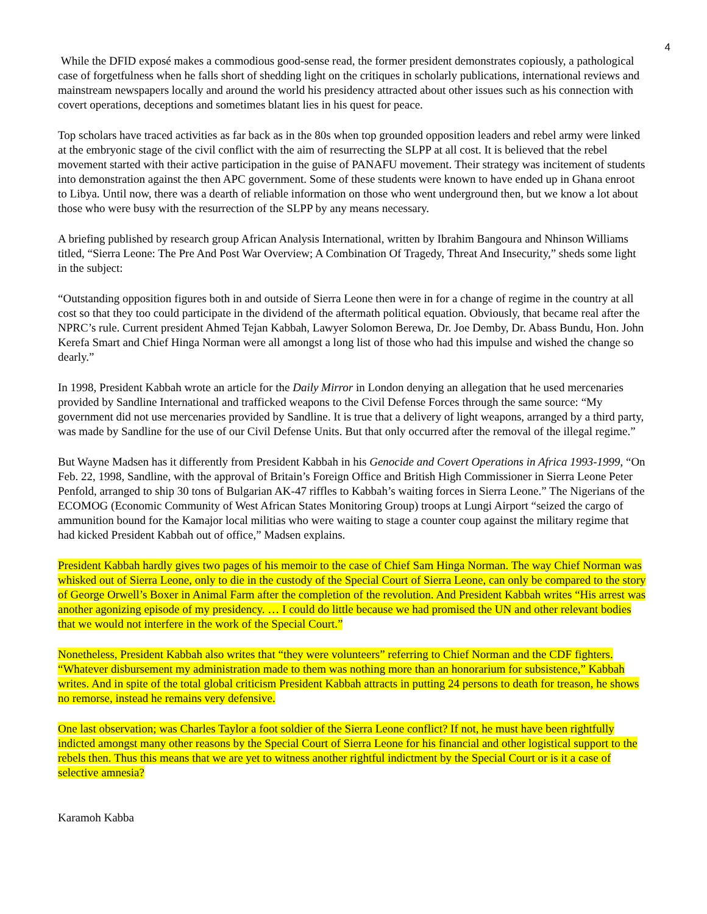4
While the DFID exposé makes a commodious good-sense read, the former president demonstrates copiously, a pathological case of forgetfulness when he falls short of shedding light on the critiques in scholarly publications, international reviews and mainstream newspapers locally and around the world his presidency attracted about other issues such as his connection with covert operations, deceptions and sometimes blatant lies in his quest for peace.
Top scholars have traced activities as far back as in the 80s when top grounded opposition leaders and rebel army were linked at the embryonic stage of the civil conflict with the aim of resurrecting the SLPP at all cost. It is believed that the rebel movement started with their active participation in the guise of PANAFU movement. Their strategy was incitement of students into demonstration against the then APC government. Some of these students were known to have ended up in Ghana enroot to Libya. Until now, there was a dearth of reliable information on those who went underground then, but we know a lot about those who were busy with the resurrection of the SLPP by any means necessary.
A briefing published by research group African Analysis International, written by Ibrahim Bangoura and Nhinson Williams titled, “Sierra Leone: The Pre And Post War Overview; A Combination Of Tragedy, Threat And Insecurity,” sheds some light in the subject:
“Outstanding opposition figures both in and outside of Sierra Leone then were in for a change of regime in the country at all cost so that they too could participate in the dividend of the aftermath political equation. Obviously, that became real after the NPRC’s rule. Current president Ahmed Tejan Kabbah, Lawyer Solomon Berewa, Dr. Joe Demby, Dr. Abass Bundu, Hon. John Kerefa Smart and Chief Hinga Norman were all amongst a long list of those who had this impulse and wished the change so dearly.”
In 1998, President Kabbah wrote an article for the Daily Mirror in London denying an allegation that he used mercenaries provided by Sandline International and trafficked weapons to the Civil Defense Forces through the same source: “My government did not use mercenaries provided by Sandline. It is true that a delivery of light weapons, arranged by a third party, was made by Sandline for the use of our Civil Defense Units. But that only occurred after the removal of the illegal regime.”
But Wayne Madsen has it differently from President Kabbah in his Genocide and Covert Operations in Africa 1993-1999, “On Feb. 22, 1998, Sandline, with the approval of Britain’s Foreign Office and British High Commissioner in Sierra Leone Peter Penfold, arranged to ship 30 tons of Bulgarian AK-47 riffles to Kabbah’s waiting forces in Sierra Leone.” The Nigerians of the ECOMOG (Economic Community of West African States Monitoring Group) troops at Lungi Airport “seized the cargo of ammunition bound for the Kamajor local militias who were waiting to stage a counter coup against the military regime that had kicked President Kabbah out of office,” Madsen explains.
President Kabbah hardly gives two pages of his memoir to the case of Chief Sam Hinga Norman. The way Chief Norman was whisked out of Sierra Leone, only to die in the custody of the Special Court of Sierra Leone, can only be compared to the story of George Orwell’s Boxer in Animal Farm after the completion of the revolution. And President Kabbah writes “His arrest was another agonizing episode of my presidency. … I could do little because we had promised the UN and other relevant bodies that we would not interfere in the work of the Special Court.”
Nonetheless, President Kabbah also writes that “they were volunteers” referring to Chief Norman and the CDF fighters. “Whatever disbursement my administration made to them was nothing more than an honorarium for subsistence,” Kabbah writes. And in spite of the total global criticism President Kabbah attracts in putting 24 persons to death for treason, he shows no remorse, instead he remains very defensive.
One last observation; was Charles Taylor a foot soldier of the Sierra Leone conflict? If not, he must have been rightfully indicted amongst many other reasons by the Special Court of Sierra Leone for his financial and other logistical support to the rebels then. Thus this means that we are yet to witness another rightful indictment by the Special Court or is it a case of selective amnesia?
Karamoh Kabba